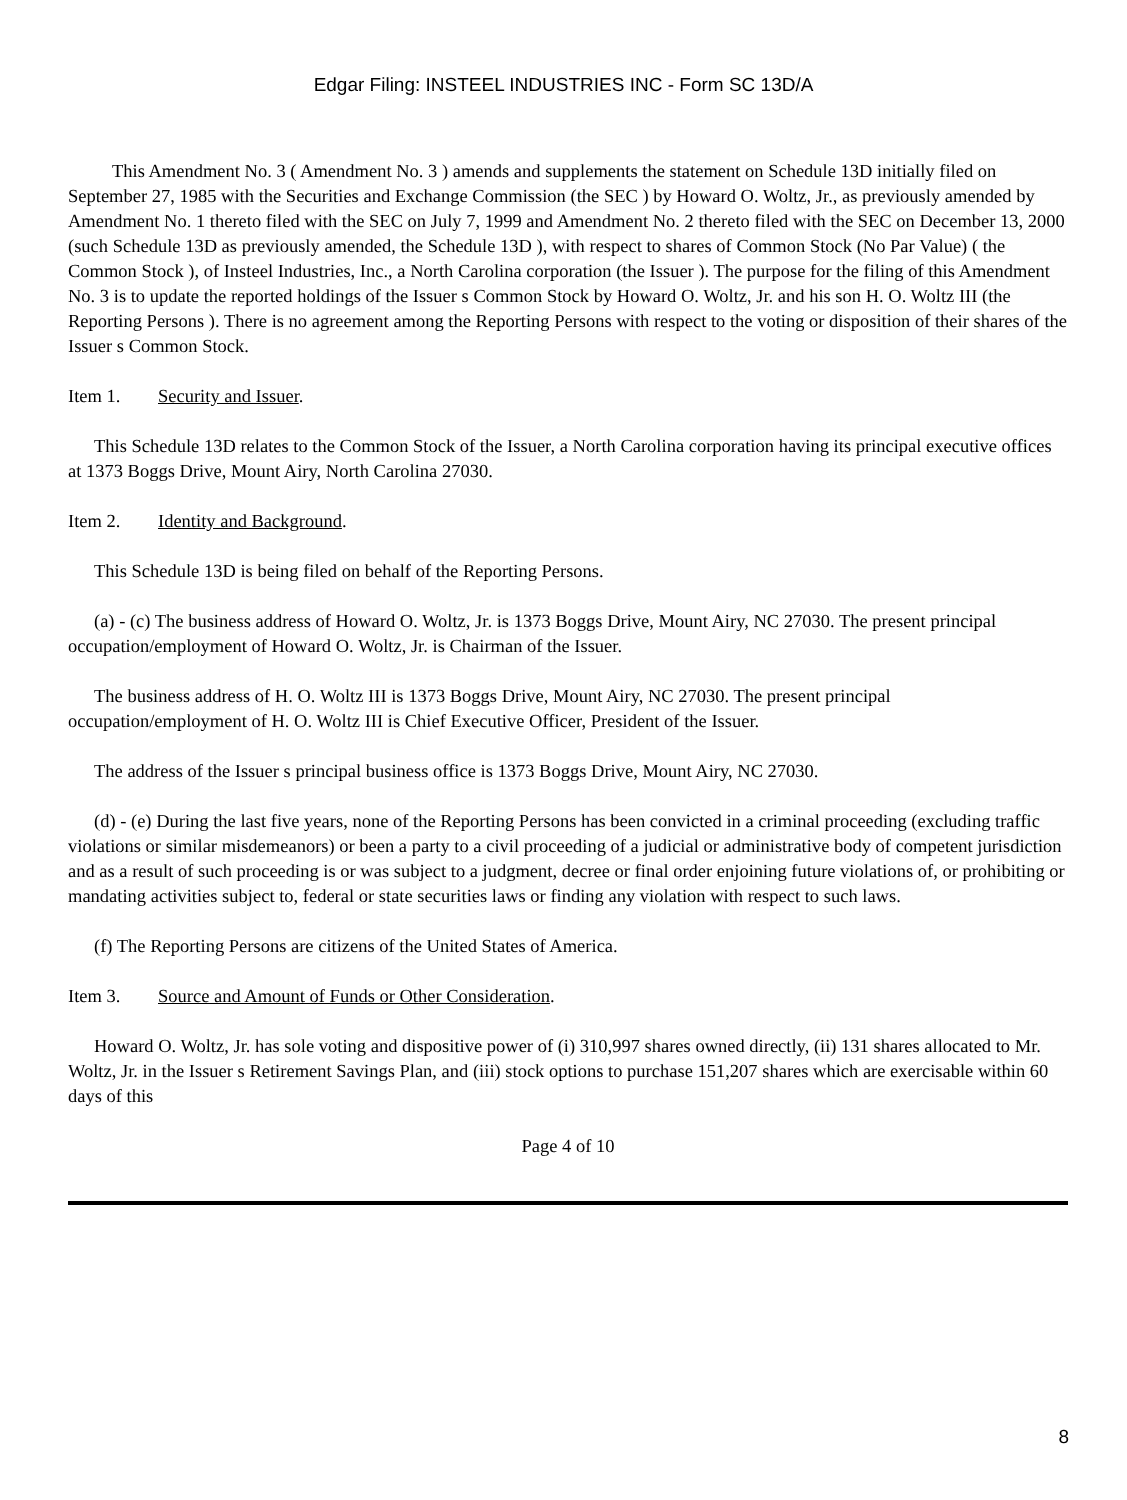Edgar Filing: INSTEEL INDUSTRIES INC - Form SC 13D/A
This Amendment No. 3 ( Amendment No. 3 ) amends and supplements the statement on Schedule 13D initially filed on September 27, 1985 with the Securities and Exchange Commission (the SEC ) by Howard O. Woltz, Jr., as previously amended by Amendment No. 1 thereto filed with the SEC on July 7, 1999 and Amendment No. 2 thereto filed with the SEC on December 13, 2000 (such Schedule 13D as previously amended, the Schedule 13D ), with respect to shares of Common Stock (No Par Value) ( the Common Stock ), of Insteel Industries, Inc., a North Carolina corporation (the Issuer ). The purpose for the filing of this Amendment No. 3 is to update the reported holdings of the Issuer s Common Stock by Howard O. Woltz, Jr. and his son H. O. Woltz III (the Reporting Persons ). There is no agreement among the Reporting Persons with respect to the voting or disposition of their shares of the Issuer s Common Stock.
Item 1. Security and Issuer.
This Schedule 13D relates to the Common Stock of the Issuer, a North Carolina corporation having its principal executive offices at 1373 Boggs Drive, Mount Airy, North Carolina 27030.
Item 2. Identity and Background.
This Schedule 13D is being filed on behalf of the Reporting Persons.
(a) - (c) The business address of Howard O. Woltz, Jr. is 1373 Boggs Drive, Mount Airy, NC 27030. The present principal occupation/employment of Howard O. Woltz, Jr. is Chairman of the Issuer.
The business address of H. O. Woltz III is 1373 Boggs Drive, Mount Airy, NC 27030. The present principal occupation/employment of H. O. Woltz III is Chief Executive Officer, President of the Issuer.
The address of the Issuer s principal business office is 1373 Boggs Drive, Mount Airy, NC 27030.
(d) - (e) During the last five years, none of the Reporting Persons has been convicted in a criminal proceeding (excluding traffic violations or similar misdemeanors) or been a party to a civil proceeding of a judicial or administrative body of competent jurisdiction and as a result of such proceeding is or was subject to a judgment, decree or final order enjoining future violations of, or prohibiting or mandating activities subject to, federal or state securities laws or finding any violation with respect to such laws.
(f) The Reporting Persons are citizens of the United States of America.
Item 3. Source and Amount of Funds or Other Consideration.
Howard O. Woltz, Jr. has sole voting and dispositive power of (i) 310,997 shares owned directly, (ii) 131 shares allocated to Mr. Woltz, Jr. in the Issuer s Retirement Savings Plan, and (iii) stock options to purchase 151,207 shares which are exercisable within 60 days of this
Page 4 of 10
8